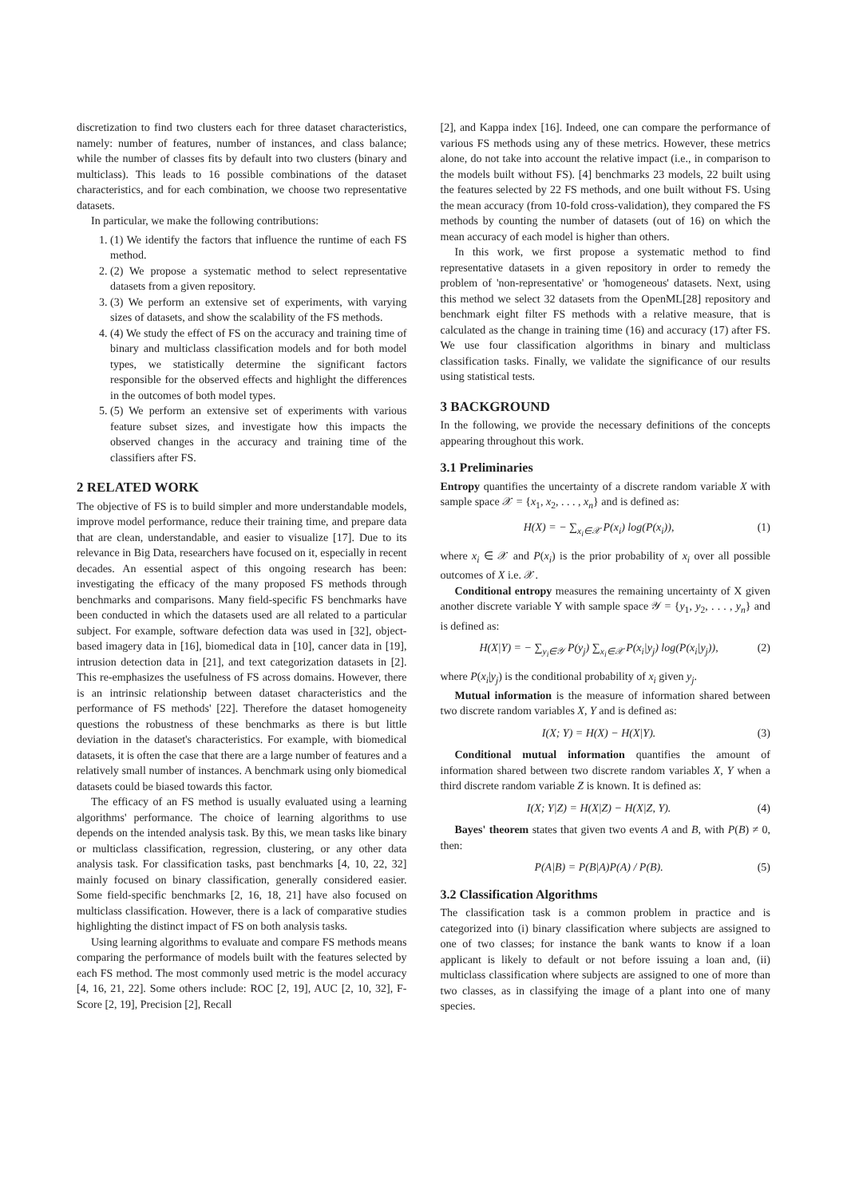discretization to find two clusters each for three dataset characteristics, namely: number of features, number of instances, and class balance; while the number of classes fits by default into two clusters (binary and multiclass). This leads to 16 possible combinations of the dataset characteristics, and for each combination, we choose two representative datasets.
In particular, we make the following contributions:
1. (1) We identify the factors that influence the runtime of each FS method.
2. (2) We propose a systematic method to select representative datasets from a given repository.
3. (3) We perform an extensive set of experiments, with varying sizes of datasets, and show the scalability of the FS methods.
4. (4) We study the effect of FS on the accuracy and training time of binary and multiclass classification models and for both model types, we statistically determine the significant factors responsible for the observed effects and highlight the differences in the outcomes of both model types.
5. (5) We perform an extensive set of experiments with various feature subset sizes, and investigate how this impacts the observed changes in the accuracy and training time of the classifiers after FS.
2 RELATED WORK
The objective of FS is to build simpler and more understandable models, improve model performance, reduce their training time, and prepare data that are clean, understandable, and easier to visualize [17]. Due to its relevance in Big Data, researchers have focused on it, especially in recent decades. An essential aspect of this ongoing research has been: investigating the efficacy of the many proposed FS methods through benchmarks and comparisons. Many field-specific FS benchmarks have been conducted in which the datasets used are all related to a particular subject. For example, software defection data was used in [32], object-based imagery data in [16], biomedical data in [10], cancer data in [19], intrusion detection data in [21], and text categorization datasets in [2]. This re-emphasizes the usefulness of FS across domains. However, there is an intrinsic relationship between dataset characteristics and the performance of FS methods' [22]. Therefore the dataset homogeneity questions the robustness of these benchmarks as there is but little deviation in the dataset's characteristics. For example, with biomedical datasets, it is often the case that there are a large number of features and a relatively small number of instances. A benchmark using only biomedical datasets could be biased towards this factor.
The efficacy of an FS method is usually evaluated using a learning algorithms' performance. The choice of learning algorithms to use depends on the intended analysis task. By this, we mean tasks like binary or multiclass classification, regression, clustering, or any other data analysis task. For classification tasks, past benchmarks [4, 10, 22, 32] mainly focused on binary classification, generally considered easier. Some field-specific benchmarks [2, 16, 18, 21] have also focused on multiclass classification. However, there is a lack of comparative studies highlighting the distinct impact of FS on both analysis tasks.
Using learning algorithms to evaluate and compare FS methods means comparing the performance of models built with the features selected by each FS method. The most commonly used metric is the model accuracy [4, 16, 21, 22]. Some others include: ROC [2, 19], AUC [2, 10, 32], F-Score [2, 19], Precision [2], Recall
[2], and Kappa index [16]. Indeed, one can compare the performance of various FS methods using any of these metrics. However, these metrics alone, do not take into account the relative impact (i.e., in comparison to the models built without FS). [4] benchmarks 23 models, 22 built using the features selected by 22 FS methods, and one built without FS. Using the mean accuracy (from 10-fold cross-validation), they compared the FS methods by counting the number of datasets (out of 16) on which the mean accuracy of each model is higher than others.
In this work, we first propose a systematic method to find representative datasets in a given repository in order to remedy the problem of 'non-representative' or 'homogeneous' datasets. Next, using this method we select 32 datasets from the OpenML[28] repository and benchmark eight filter FS methods with a relative measure, that is calculated as the change in training time (16) and accuracy (17) after FS. We use four classification algorithms in binary and multiclass classification tasks. Finally, we validate the significance of our results using statistical tests.
3 BACKGROUND
In the following, we provide the necessary definitions of the concepts appearing throughout this work.
3.1 Preliminaries
Entropy quantifies the uncertainty of a discrete random variable X with sample space 𝒳 = {x<sub>1</sub>, x<sub>2</sub>, . . . , x<sub>n</sub>} and is defined as:
H(X) = − ∑<sub>x<sub>i</sub>∈𝒳</sub> P(x<sub>i</sub>) log(P(x<sub>i</sub>)), (1)
where x<sub>i</sub> ∈ 𝒳 and P(x<sub>i</sub>) is the prior probability of x<sub>i</sub> over all possible outcomes of X i.e. 𝒳.
Conditional entropy measures the remaining uncertainty of X given another discrete variable Y with sample space 𝒴 = {y<sub>1</sub>, y<sub>2</sub>, . . . , y<sub>n</sub>} and is defined as:
H(X|Y) = − ∑<sub>y<sub>i</sub>∈𝒴</sub> P(y<sub>j</sub>) ∑<sub>x<sub>i</sub>∈𝒳</sub> P(x<sub>i</sub>|y<sub>j</sub>) log(P(x<sub>i</sub>|y<sub>j</sub>)), (2)
where P(x<sub>i</sub>|y<sub>j</sub>) is the conditional probability of x<sub>i</sub> given y<sub>j</sub>.
Mutual information is the measure of information shared between two discrete random variables X, Y and is defined as:
I(X; Y) = H(X) − H(X|Y). (3)
Conditional mutual information quantifies the amount of information shared between two discrete random variables X, Y when a third discrete random variable Z is known. It is defined as:
I(X; Y|Z) = H(X|Z) − H(X|Z, Y). (4)
Bayes' theorem states that given two events A and B, with P(B) ≠ 0, then:
P(A|B) = P(B|A)P(A) / P(B). (5)
3.2 Classification Algorithms
The classification task is a common problem in practice and is categorized into (i) binary classification where subjects are assigned to one of two classes; for instance the bank wants to know if a loan applicant is likely to default or not before issuing a loan and, (ii) multiclass classification where subjects are assigned to one of more than two classes, as in classifying the image of a plant into one of many species.